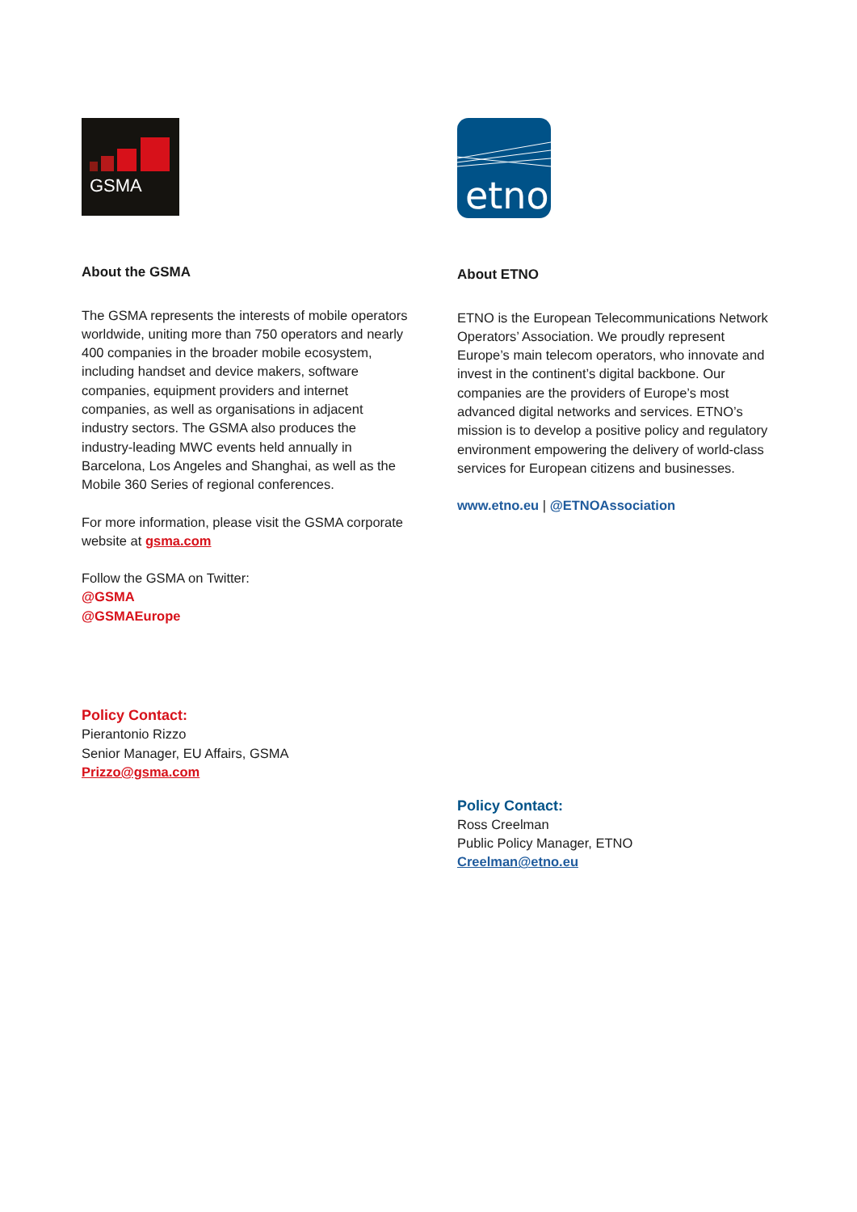GSMA
About the GSMA
The GSMA represents the interests of mobile operators worldwide, uniting more than 750 operators and nearly 400 companies in the broader mobile ecosystem, including handset and device makers, software companies, equipment providers and internet companies, as well as organisations in adjacent industry sectors. The GSMA also produces the industry-leading MWC events held annually in Barcelona, Los Angeles and Shanghai, as well as the Mobile 360 Series of regional conferences.
For more information, please visit the GSMA corporate website at gsma.com
Follow the GSMA on Twitter:
@GSMA
@GSMAEurope
Policy Contact:
Pierantonio Rizzo
Senior Manager, EU Affairs, GSMA
Prizzo@gsma.com
etno
About ETNO
ETNO is the European Telecommunications Network Operators’ Association. We proudly represent Europe’s main telecom operators, who innovate and invest in the continent’s digital backbone. Our companies are the providers of Europe’s most advanced digital networks and services. ETNO’s mission is to develop a positive policy and regulatory environment empowering the delivery of world-class services for European citizens and businesses.
www.etno.eu | @ETNOAssociation
Policy Contact:
Ross Creelman
Public Policy Manager, ETNO
Creelman@etno.eu